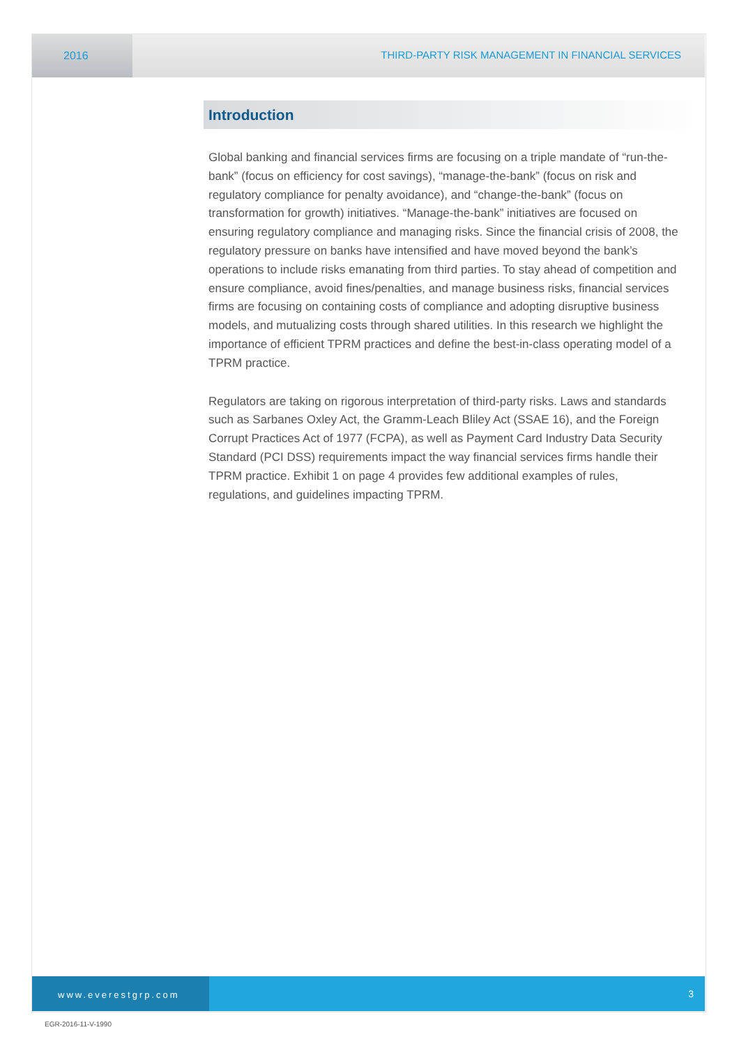2016 THIRD-PARTY RISK MANAGEMENT IN FINANCIAL SERVICES
Introduction
Global banking and financial services firms are focusing on a triple mandate of “run-the-bank” (focus on efficiency for cost savings), “manage-the-bank” (focus on risk and regulatory compliance for penalty avoidance), and “change-the-bank” (focus on transformation for growth) initiatives. “Manage-the-bank” initiatives are focused on ensuring regulatory compliance and managing risks. Since the financial crisis of 2008, the regulatory pressure on banks have intensified and have moved beyond the bank’s operations to include risks emanating from third parties. To stay ahead of competition and ensure compliance, avoid fines/penalties, and manage business risks, financial services firms are focusing on containing costs of compliance and adopting disruptive business models, and mutualizing costs through shared utilities. In this research we highlight the importance of efficient TPRM practices and define the best-in-class operating model of a TPRM practice.
Regulators are taking on rigorous interpretation of third-party risks. Laws and standards such as Sarbanes Oxley Act, the Gramm-Leach Bliley Act (SSAE 16), and the Foreign Corrupt Practices Act of 1977 (FCPA), as well as Payment Card Industry Data Security Standard (PCI DSS) requirements impact the way financial services firms handle their TPRM practice. Exhibit 1 on page 4 provides few additional examples of rules, regulations, and guidelines impacting TPRM.
www.everestgrp.com 3
EGR-2016-11-V-1990